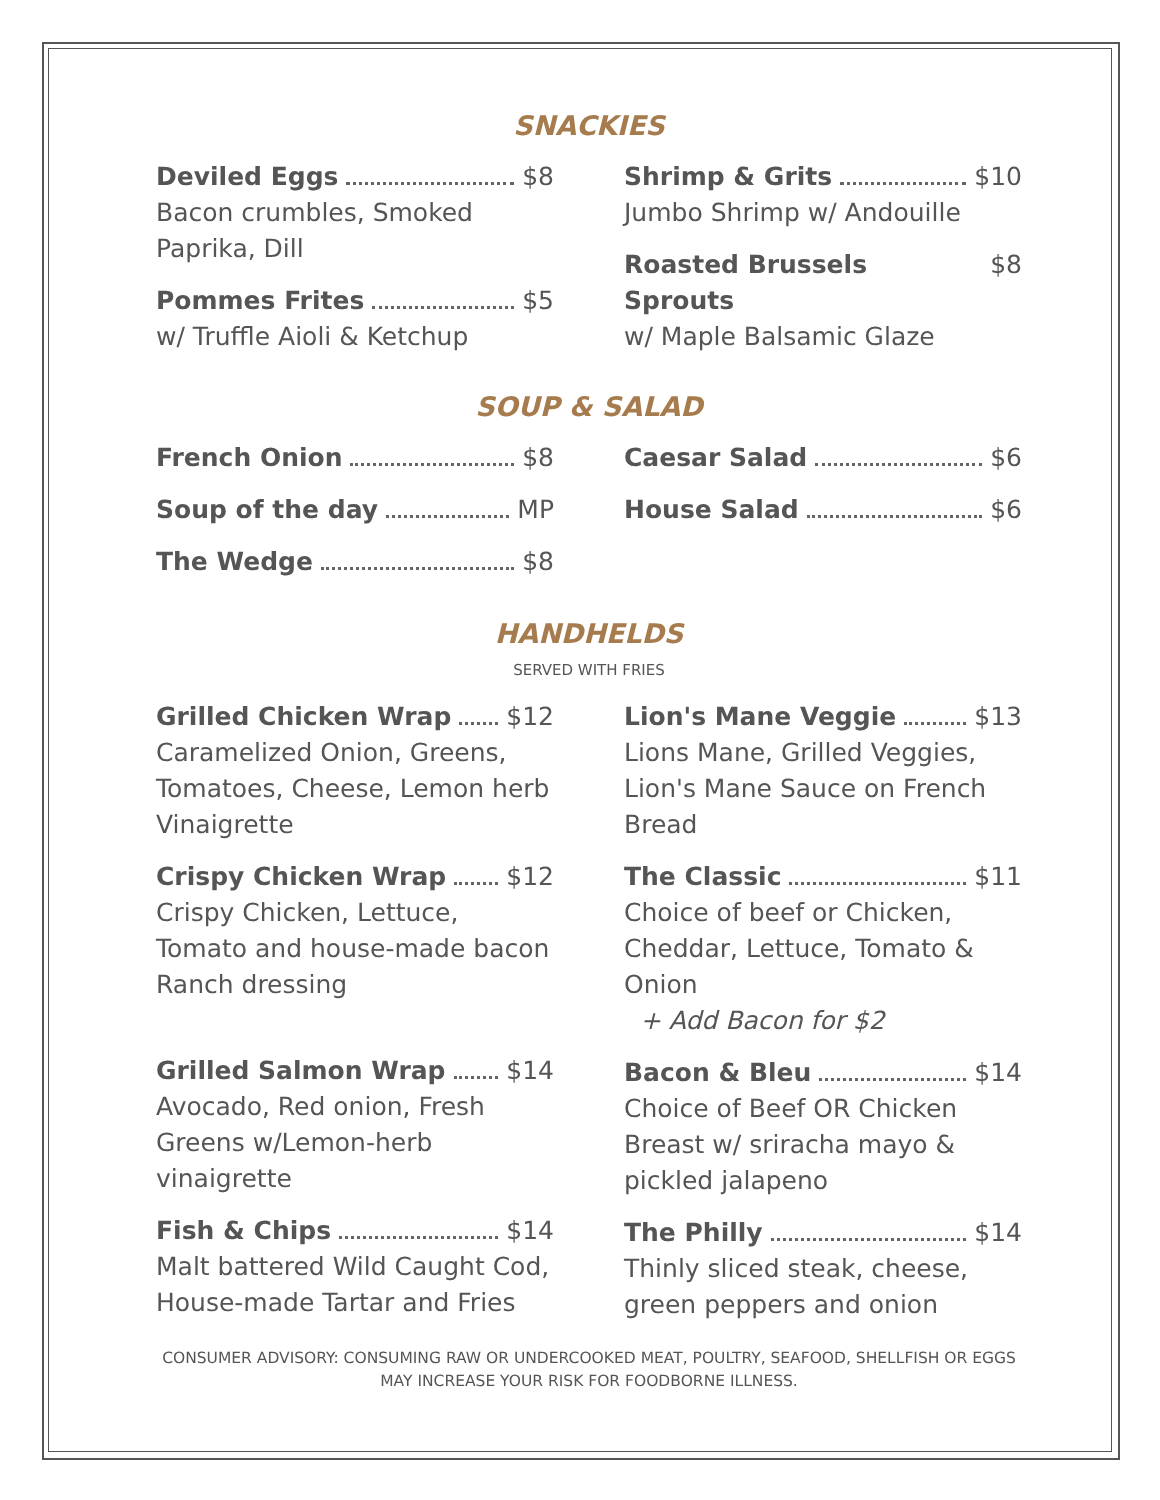SNACKIES
Deviled Eggs $8
Bacon crumbles, Smoked Paprika, Dill
Pommes Frites $5
w/ Truffle Aioli & Ketchup
Shrimp & Grits $10
Jumbo Shrimp w/ Andouille
Roasted Brussels Sprouts $8
w/ Maple Balsamic Glaze
SOUP & SALAD
French Onion $8
Soup of the day MP
The Wedge $8
Caesar Salad $6
House Salad $6
HANDHELDS
SERVED WITH FRIES
Grilled Chicken Wrap $12
Caramelized Onion, Greens, Tomatoes, Cheese, Lemon herb Vinaigrette
Crispy Chicken Wrap $12
Crispy Chicken, Lettuce, Tomato and house-made bacon Ranch dressing
Grilled Salmon Wrap $14
Avocado, Red onion, Fresh Greens w/Lemon-herb vinaigrette
Fish & Chips $14
Malt battered Wild Caught Cod, House-made Tartar and Fries
Lion's Mane Veggie $13
Lions Mane, Grilled Veggies, Lion's Mane Sauce on French Bread
The Classic $11
Choice of beef or Chicken, Cheddar, Lettuce, Tomato & Onion
+ Add Bacon for $2
Bacon & Bleu $14
Choice of Beef OR Chicken Breast w/ sriracha mayo & pickled jalapeno
The Philly $14
Thinly sliced steak, cheese, green peppers and onion
CONSUMER ADVISORY: CONSUMING RAW OR UNDERCOOKED MEAT, POULTRY, SEAFOOD, SHELLFISH OR EGGS MAY INCREASE YOUR RISK FOR FOODBORNE ILLNESS.